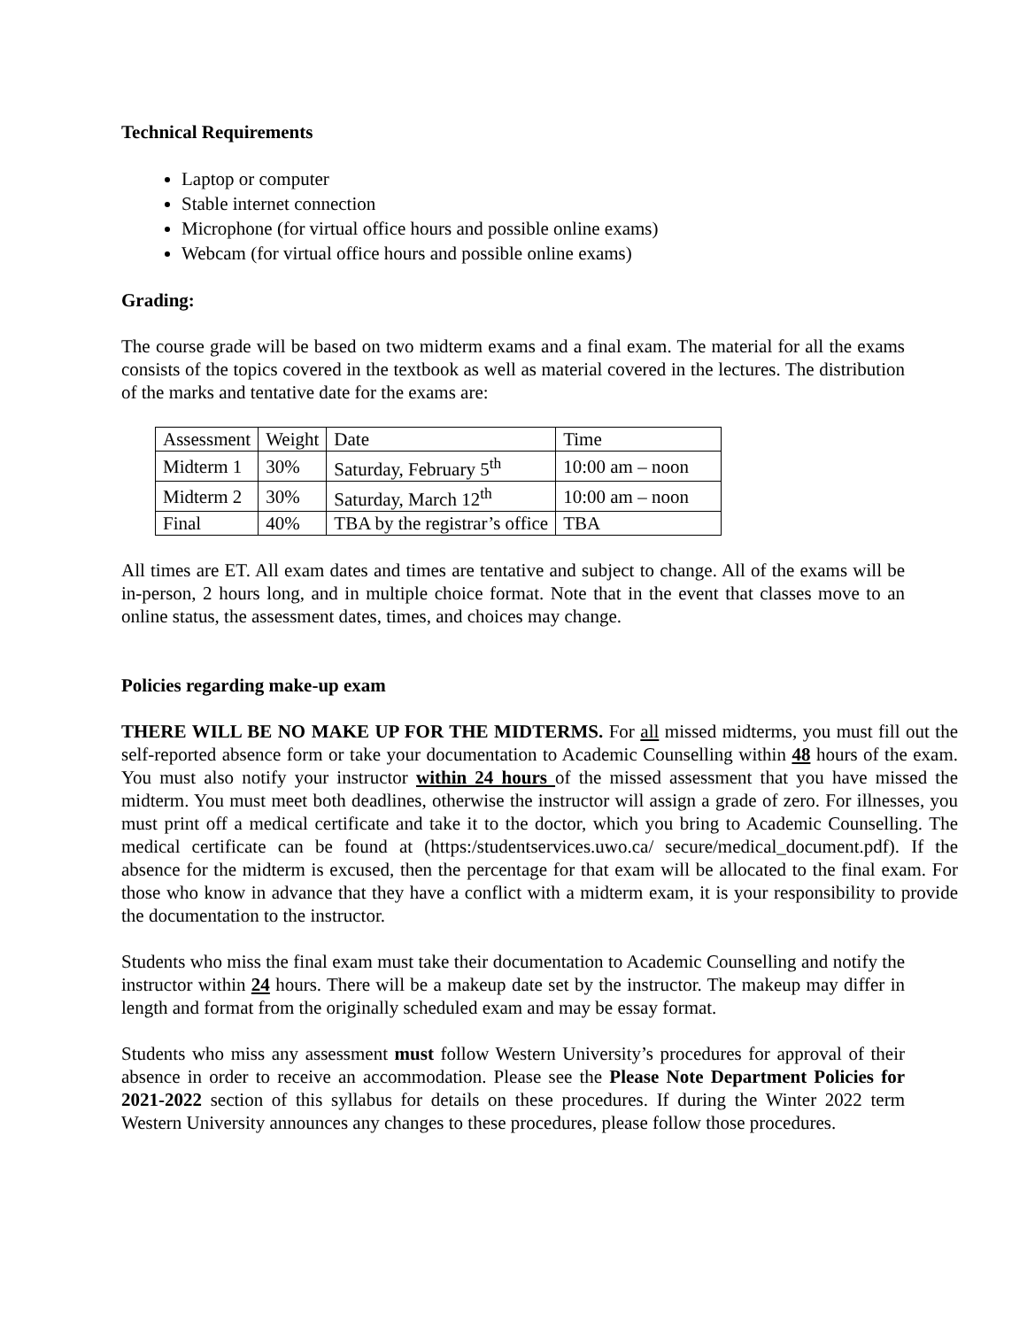Technical Requirements
Laptop or computer
Stable internet connection
Microphone (for virtual office hours and possible online exams)
Webcam (for virtual office hours and possible online exams)
Grading:
The course grade will be based on two midterm exams and a final exam. The material for all the exams consists of the topics covered in the textbook as well as material covered in the lectures. The distribution of the marks and tentative date for the exams are:
| Assessment | Weight | Date | Time |
| Midterm 1 | 30% | Saturday, February 5<sup>th</sup> | 10:00 am – noon |
| Midterm 2 | 30% | Saturday, March 12<sup>th</sup> | 10:00 am – noon |
| Final | 40% | TBA by the registrar’s office | TBA |
All times are ET. All exam dates and times are tentative and subject to change. All of the exams will be in-person, 2 hours long, and in multiple choice format. Note that in the event that classes move to an online status, the assessment dates, times, and choices may change.
Policies regarding make-up exam
THERE WILL BE NO MAKE UP FOR THE MIDTERMS. For all missed midterms, you must fill out the self-reported absence form or take your documentation to Academic Counselling within 48 hours of the exam. You must also notify your instructor within 24 hours of the missed assessment that you have missed the midterm. You must meet both deadlines, otherwise the instructor will assign a grade of zero. For illnesses, you must print off a medical certificate and take it to the doctor, which you bring to Academic Counselling. The medical certificate can be found at (https:/studentservices.uwo.ca/ secure/medical_document.pdf). If the absence for the midterm is excused, then the percentage for that exam will be allocated to the final exam. For those who know in advance that they have a conflict with a midterm exam, it is your responsibility to provide the documentation to the instructor.
Students who miss the final exam must take their documentation to Academic Counselling and notify the instructor within 24 hours. There will be a makeup date set by the instructor. The makeup may differ in length and format from the originally scheduled exam and may be essay format.
Students who miss any assessment must follow Western University’s procedures for approval of their absence in order to receive an accommodation. Please see the Please Note Department Policies for 2021-2022 section of this syllabus for details on these procedures. If during the Winter 2022 term Western University announces any changes to these procedures, please follow those procedures.